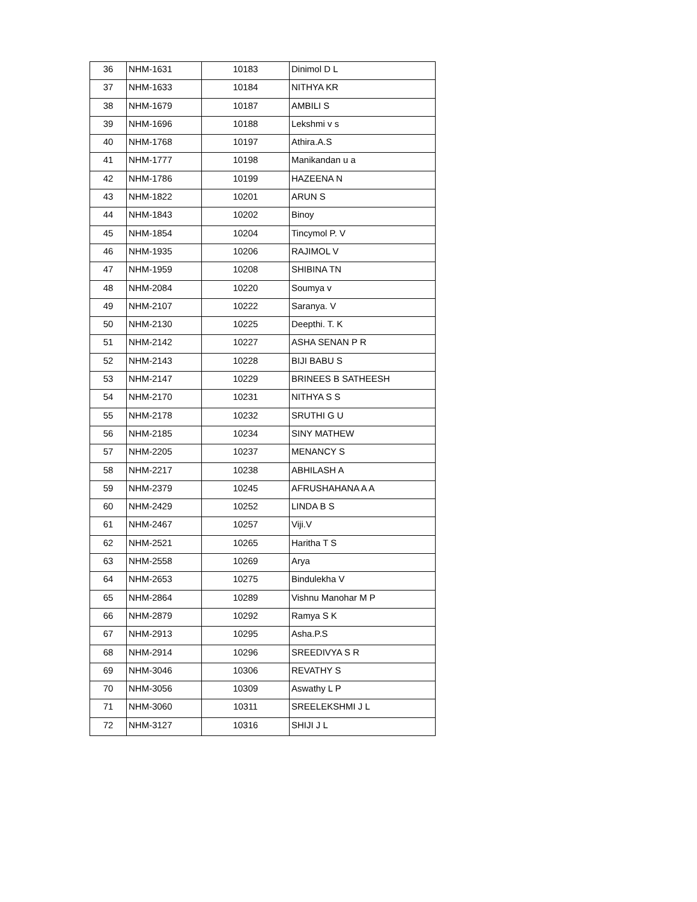| 36 | NHM-1631 | 10183 | Dinimol D L |
| 37 | NHM-1633 | 10184 | NITHYA KR |
| 38 | NHM-1679 | 10187 | AMBILI S |
| 39 | NHM-1696 | 10188 | Lekshmi v s |
| 40 | NHM-1768 | 10197 | Athira.A.S |
| 41 | NHM-1777 | 10198 | Manikandan u a |
| 42 | NHM-1786 | 10199 | HAZEENA N |
| 43 | NHM-1822 | 10201 | ARUN S |
| 44 | NHM-1843 | 10202 | Binoy |
| 45 | NHM-1854 | 10204 | Tincymol P. V |
| 46 | NHM-1935 | 10206 | RAJIMOL V |
| 47 | NHM-1959 | 10208 | SHIBINA TN |
| 48 | NHM-2084 | 10220 | Soumya v |
| 49 | NHM-2107 | 10222 | Saranya. V |
| 50 | NHM-2130 | 10225 | Deepthi. T. K |
| 51 | NHM-2142 | 10227 | ASHA SENAN P R |
| 52 | NHM-2143 | 10228 | BIJI BABU S |
| 53 | NHM-2147 | 10229 | BRINEES B SATHEESH |
| 54 | NHM-2170 | 10231 | NITHYA S S |
| 55 | NHM-2178 | 10232 | SRUTHI G U |
| 56 | NHM-2185 | 10234 | SINY MATHEW |
| 57 | NHM-2205 | 10237 | MENANCY S |
| 58 | NHM-2217 | 10238 | ABHILASH A |
| 59 | NHM-2379 | 10245 | AFRUSHAHANA A A |
| 60 | NHM-2429 | 10252 | LINDA B S |
| 61 | NHM-2467 | 10257 | Viji.V |
| 62 | NHM-2521 | 10265 | Haritha T S |
| 63 | NHM-2558 | 10269 | Arya |
| 64 | NHM-2653 | 10275 | Bindulekha V |
| 65 | NHM-2864 | 10289 | Vishnu Manohar M P |
| 66 | NHM-2879 | 10292 | Ramya S K |
| 67 | NHM-2913 | 10295 | Asha.P.S |
| 68 | NHM-2914 | 10296 | SREEDIVYA S R |
| 69 | NHM-3046 | 10306 | REVATHY S |
| 70 | NHM-3056 | 10309 | Aswathy L P |
| 71 | NHM-3060 | 10311 | SREELEKSHMI J L |
| 72 | NHM-3127 | 10316 | SHIJI J L |